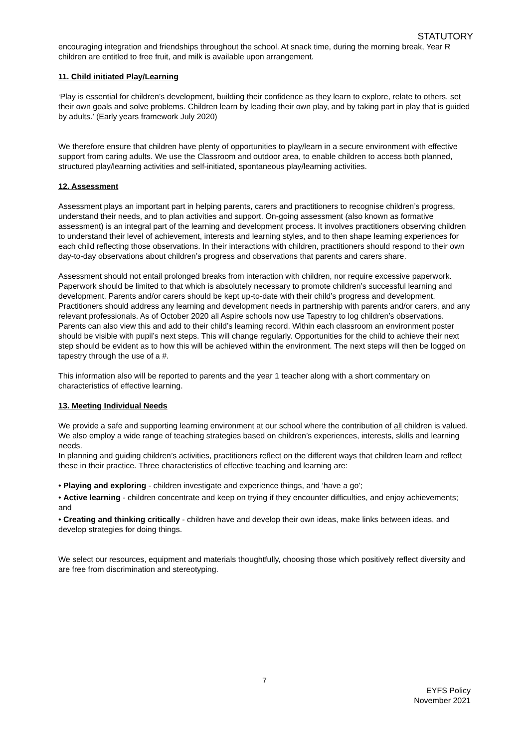STATUTORY
encouraging integration and friendships throughout the school. At snack time, during the morning break, Year R children are entitled to free fruit, and milk is available upon arrangement.
11. Child initiated Play/Learning
‘Play is essential for children’s development, building their confidence as they learn to explore, relate to others, set their own goals and solve problems. Children learn by leading their own play, and by taking part in play that is guided by adults.’ (Early years framework July 2020)
We therefore ensure that children have plenty of opportunities to play/learn in a secure environment with effective support from caring adults. We use the Classroom and outdoor area, to enable children to access both planned, structured play/learning activities and self-initiated, spontaneous play/learning activities.
12. Assessment
Assessment plays an important part in helping parents, carers and practitioners to recognise children’s progress, understand their needs, and to plan activities and support. On-going assessment (also known as formative assessment) is an integral part of the learning and development process. It involves practitioners observing children to understand their level of achievement, interests and learning styles, and to then shape learning experiences for each child reflecting those observations. In their interactions with children, practitioners should respond to their own day-to-day observations about children’s progress and observations that parents and carers share.
Assessment should not entail prolonged breaks from interaction with children, nor require excessive paperwork. Paperwork should be limited to that which is absolutely necessary to promote children’s successful learning and development. Parents and/or carers should be kept up-to-date with their child’s progress and development. Practitioners should address any learning and development needs in partnership with parents and/or carers, and any relevant professionals. As of October 2020 all Aspire schools now use Tapestry to log children’s observations. Parents can also view this and add to their child’s learning record. Within each classroom an environment poster should be visible with pupil’s next steps. This will change regularly. Opportunities for the child to achieve their next step should be evident as to how this will be achieved within the environment. The next steps will then be logged on tapestry through the use of a #.
This information also will be reported to parents and the year 1 teacher along with a short commentary on characteristics of effective learning.
13. Meeting Individual Needs
We provide a safe and supporting learning environment at our school where the contribution of all children is valued. We also employ a wide range of teaching strategies based on children’s experiences, interests, skills and learning needs.
In planning and guiding children’s activities, practitioners reflect on the different ways that children learn and reflect these in their practice. Three characteristics of effective teaching and learning are:
• Playing and exploring - children investigate and experience things, and ‘have a go’;
• Active learning - children concentrate and keep on trying if they encounter difficulties, and enjoy achievements; and
• Creating and thinking critically - children have and develop their own ideas, make links between ideas, and develop strategies for doing things.
We select our resources, equipment and materials thoughtfully, choosing those which positively reflect diversity and are free from discrimination and stereotyping.
7
EYFS Policy
November 2021